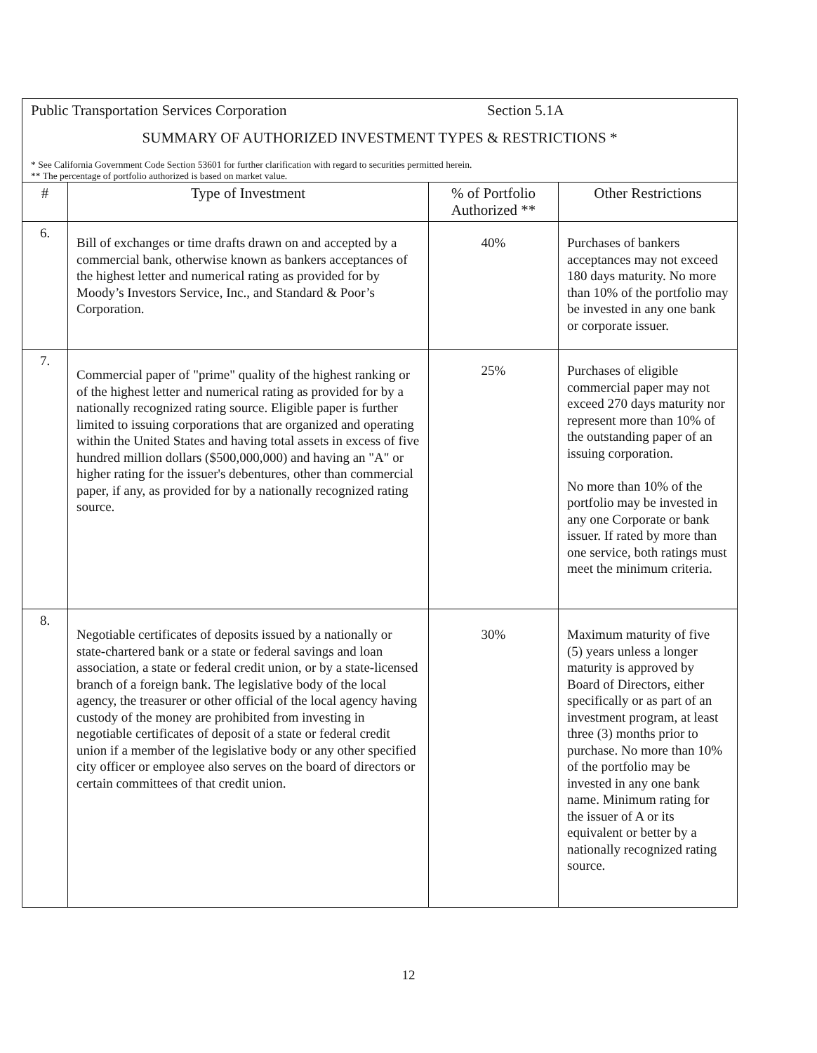Public Transportation Services Corporation Section 5.1A
SUMMARY OF AUTHORIZED INVESTMENT TYPES & RESTRICTIONS *
* See California Government Code Section 53601 for further clarification with regard to securities permitted herein.
** The percentage of portfolio authorized is based on market value.
| # | Type of Investment | % of Portfolio Authorized ** | Other Restrictions |
| --- | --- | --- | --- |
| 6. | Bill of exchanges or time drafts drawn on and accepted by a commercial bank, otherwise known as bankers acceptances of the highest letter and numerical rating as provided for by Moody’s Investors Service, Inc., and Standard & Poor’s Corporation. | 40% | Purchases of bankers acceptances may not exceed 180 days maturity. No more than 10% of the portfolio may be invested in any one bank or corporate issuer. |
| 7. | Commercial paper of "prime" quality of the highest ranking or of the highest letter and numerical rating as provided for by a nationally recognized rating source. Eligible paper is further limited to issuing corporations that are organized and operating within the United States and having total assets in excess of five hundred million dollars ($500,000,000) and having an "A" or higher rating for the issuer's debentures, other than commercial paper, if any, as provided for by a nationally recognized rating source. | 25% | Purchases of eligible commercial paper may not exceed 270 days maturity nor represent more than 10% of the outstanding paper of an issuing corporation. No more than 10% of the portfolio may be invested in any one Corporate or bank issuer. If rated by more than one service, both ratings must meet the minimum criteria. |
| 8. | Negotiable certificates of deposits issued by a nationally or state-chartered bank or a state or federal savings and loan association, a state or federal credit union, or by a state-licensed branch of a foreign bank. The legislative body of the local agency, the treasurer or other official of the local agency having custody of the money are prohibited from investing in negotiable certificates of deposit of a state or federal credit union if a member of the legislative body or any other specified city officer or employee also serves on the board of directors or certain committees of that credit union. | 30% | Maximum maturity of five (5) years unless a longer maturity is approved by Board of Directors, either specifically or as part of an investment program, at least three (3) months prior to purchase. No more than 10% of the portfolio may be invested in any one bank name. Minimum rating for the issuer of A or its equivalent or better by a nationally recognized rating source. |
12